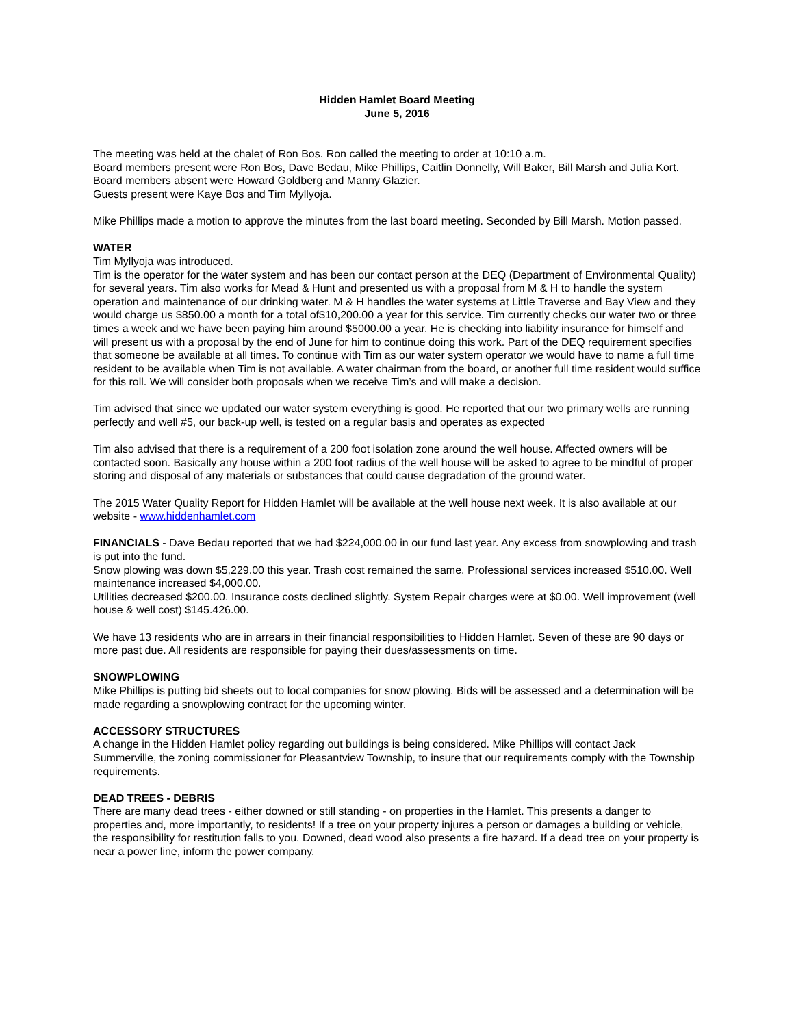Hidden Hamlet Board Meeting
June 5, 2016
The meeting was held at the chalet of Ron Bos. Ron called the meeting to order at 10:10 a.m.
Board members present were Ron Bos, Dave Bedau, Mike Phillips, Caitlin Donnelly, Will Baker, Bill Marsh and Julia Kort.
Board members absent were Howard Goldberg and Manny Glazier.
Guests present were Kaye Bos and Tim Myllyoja.
Mike Phillips made a motion to approve the minutes from the last board meeting. Seconded by Bill Marsh. Motion passed.
WATER
Tim Myllyoja was introduced.
Tim is the operator for the water system and has been our contact person at the DEQ (Department of Environmental Quality) for several years. Tim also works for Mead & Hunt and presented us with a proposal from M & H to handle the system operation and maintenance of our drinking water. M & H handles the water systems at Little Traverse and Bay View and they would charge us $850.00 a month for a total of$10,200.00 a year for this service. Tim currently checks our water two or three times a week and we have been paying him around $5000.00 a year. He is checking into liability insurance for himself and will present us with a proposal by the end of June for him to continue doing this work. Part of the DEQ requirement specifies that someone be available at all times. To continue with Tim as our water system operator we would have to name a full time resident to be available when Tim is not available. A water chairman from the board, or another full time resident would suffice for this roll. We will consider both proposals when we receive Tim’s and will make a decision.
Tim advised that since we updated our water system everything is good. He reported that our two primary wells are running perfectly and well #5, our back-up well, is tested on a regular basis and operates as expected
Tim also advised that there is a requirement of a 200 foot isolation zone around the well house. Affected owners will be contacted soon. Basically any house within a 200 foot radius of the well house will be asked to agree to be mindful of proper storing and disposal of any materials or substances that could cause degradation of the ground water.
The 2015 Water Quality Report for Hidden Hamlet will be available at the well house next week. It is also available at our website - www.hiddenhamlet.com
FINANCIALS - Dave Bedau reported that we had $224,000.00 in our fund last year. Any excess from snowplowing and trash is put into the fund.
Snow plowing was down $5,229.00 this year. Trash cost remained the same. Professional services increased $510.00. Well maintenance increased $4,000.00.
Utilities decreased $200.00. Insurance costs declined slightly. System Repair charges were at $0.00. Well improvement (well house & well cost) $145.426.00.
We have 13 residents who are in arrears in their financial responsibilities to Hidden Hamlet. Seven of these are 90 days or more past due. All residents are responsible for paying their dues/assessments on time.
SNOWPLOWING
Mike Phillips is putting bid sheets out to local companies for snow plowing. Bids will be assessed and a determination will be made regarding a snowplowing contract for the upcoming winter.
ACCESSORY STRUCTURES
A change in the Hidden Hamlet policy regarding out buildings is being considered. Mike Phillips will contact Jack Summerville, the zoning commissioner for Pleasantview Township, to insure that our requirements comply with the Township requirements.
DEAD TREES - DEBRIS
There are many dead trees - either downed or still standing - on properties in the Hamlet. This presents a danger to properties and, more importantly, to residents! If a tree on your property injures a person or damages a building or vehicle, the responsibility for restitution falls to you. Downed, dead wood also presents a fire hazard. If a dead tree on your property is near a power line, inform the power company.